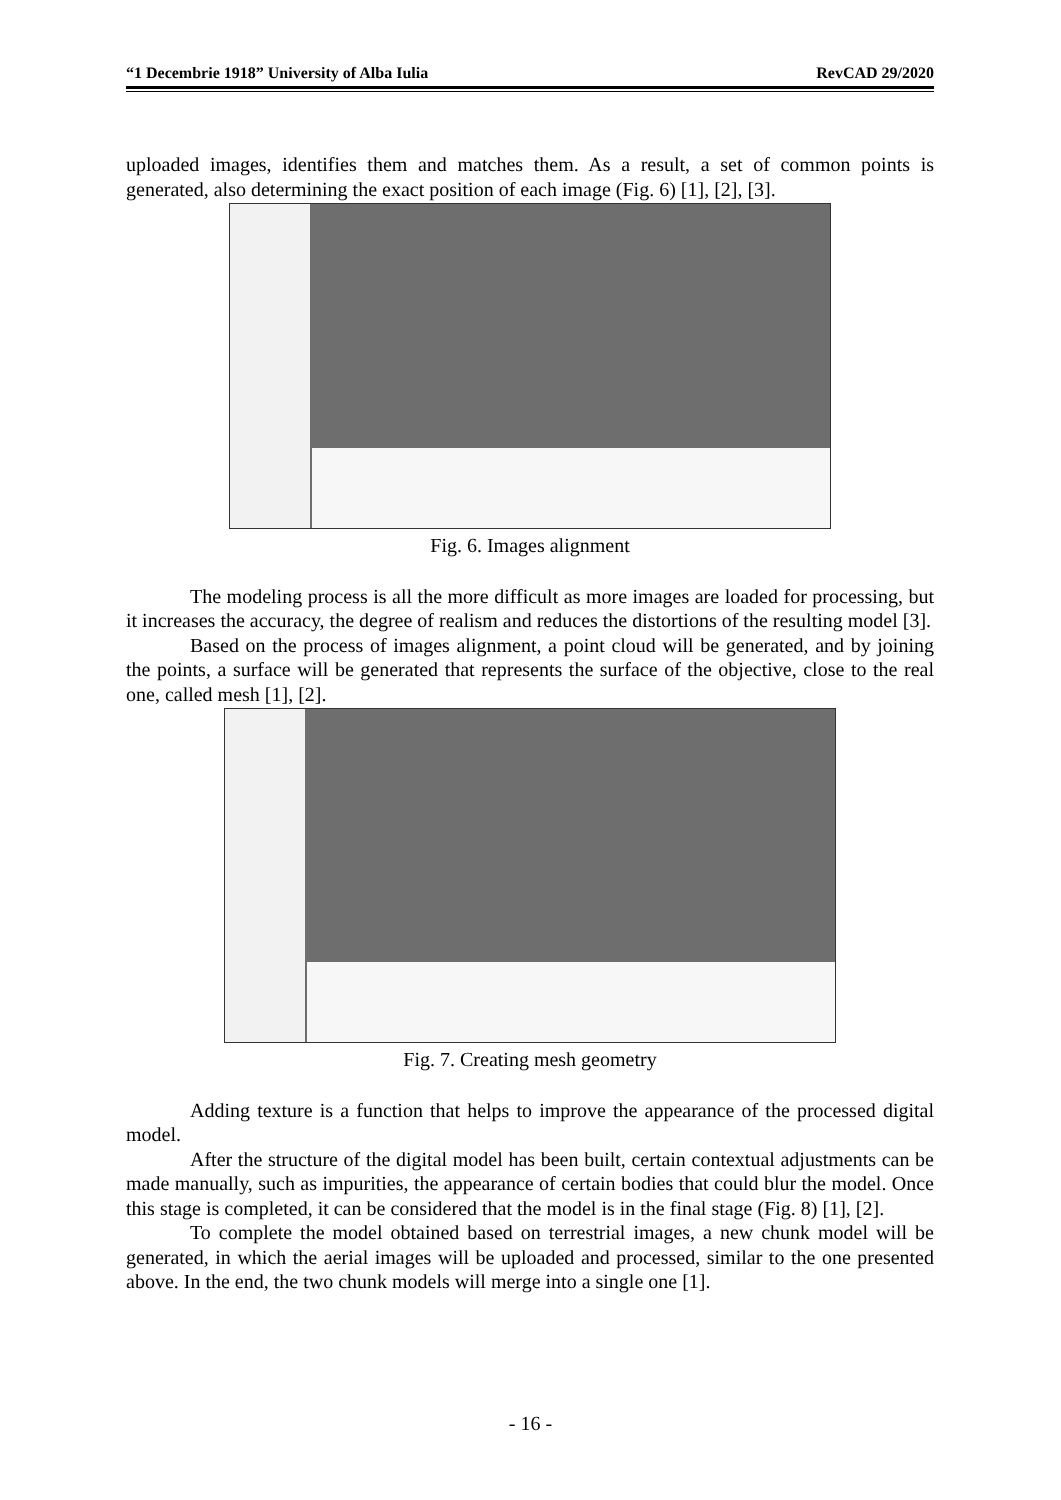“1 Decembrie 1918” University of Alba Iulia RevCAD 29/2020
uploaded images, identifies them and matches them. As a result, a set of common points is generated, also determining the exact position of each image (Fig. 6) [1], [2], [3].
Fig. 6. Images alignment
The modeling process is all the more difficult as more images are loaded for processing, but it increases the accuracy, the degree of realism and reduces the distortions of the resulting model [3].
Based on the process of images alignment, a point cloud will be generated, and by joining the points, a surface will be generated that represents the surface of the objective, close to the real one, called mesh [1], [2].
Fig. 7. Creating mesh geometry
Adding texture is a function that helps to improve the appearance of the processed digital model.
After the structure of the digital model has been built, certain contextual adjustments can be made manually, such as impurities, the appearance of certain bodies that could blur the model. Once this stage is completed, it can be considered that the model is in the final stage (Fig. 8) [1], [2].
To complete the model obtained based on terrestrial images, a new chunk model will be generated, in which the aerial images will be uploaded and processed, similar to the one presented above. In the end, the two chunk models will merge into a single one [1].
- 16 -